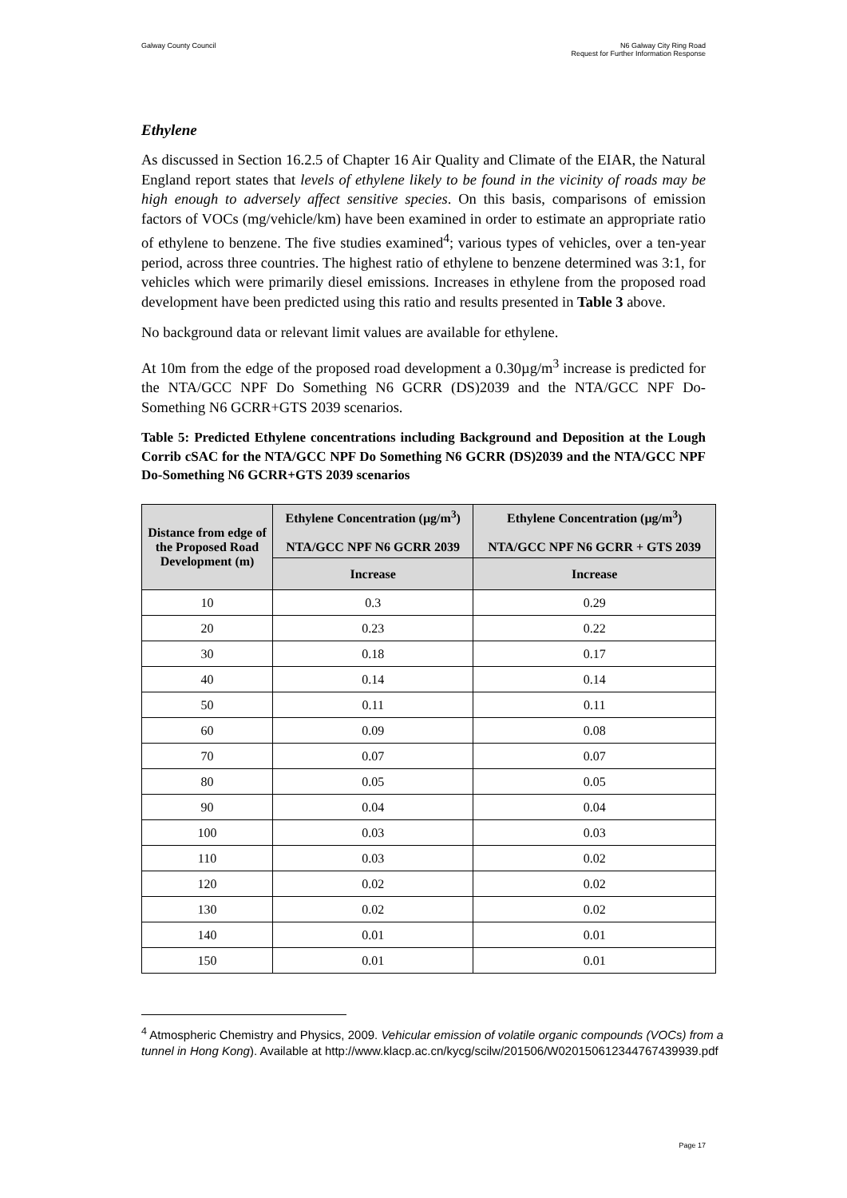Galway County Council N6 Galway City Ring Road
Request for Further Information Response
Ethylene
As discussed in Section 16.2.5 of Chapter 16 Air Quality and Climate of the EIAR, the Natural England report states that levels of ethylene likely to be found in the vicinity of roads may be high enough to adversely affect sensitive species. On this basis, comparisons of emission factors of VOCs (mg/vehicle/km) have been examined in order to estimate an appropriate ratio of ethylene to benzene. The five studies examined<sup>4</sup>; various types of vehicles, over a ten-year period, across three countries. The highest ratio of ethylene to benzene determined was 3:1, for vehicles which were primarily diesel emissions. Increases in ethylene from the proposed road development have been predicted using this ratio and results presented in Table 3 above.
No background data or relevant limit values are available for ethylene.
At 10m from the edge of the proposed road development a 0.30µg/m<sup>3</sup> increase is predicted for the NTA/GCC NPF Do Something N6 GCRR (DS)2039 and the NTA/GCC NPF Do-Something N6 GCRR+GTS 2039 scenarios.
Table 5: Predicted Ethylene concentrations including Background and Deposition at the Lough Corrib cSAC for the NTA/GCC NPF Do Something N6 GCRR (DS)2039 and the NTA/GCC NPF Do-Something N6 GCRR+GTS 2039 scenarios
| Distance from edge of the Proposed Road Development (m) | Ethylene Concentration (µg/m<sup>3</sup>) NTA/GCC NPF N6 GCRR 2039 | Ethylene Concentration (µg/m<sup>3</sup>) NTA/GCC NPF N6 GCRR + GTS 2039 |
| --- | --- | --- |
| | Increase | Increase |
| 10 | 0.3 | 0.29 |
| 20 | 0.23 | 0.22 |
| 30 | 0.18 | 0.17 |
| 40 | 0.14 | 0.14 |
| 50 | 0.11 | 0.11 |
| 60 | 0.09 | 0.08 |
| 70 | 0.07 | 0.07 |
| 80 | 0.05 | 0.05 |
| 90 | 0.04 | 0.04 |
| 100 | 0.03 | 0.03 |
| 110 | 0.03 | 0.02 |
| 120 | 0.02 | 0.02 |
| 130 | 0.02 | 0.02 |
| 140 | 0.01 | 0.01 |
| 150 | 0.01 | 0.01 |
<sup>4</sup> Atmospheric Chemistry and Physics, 2009. Vehicular emission of volatile organic compounds (VOCs) from a tunnel in Hong Kong). Available at http://www.klacp.ac.cn/kycg/scilw/201506/W020150612344767439939.pdf
Page 17